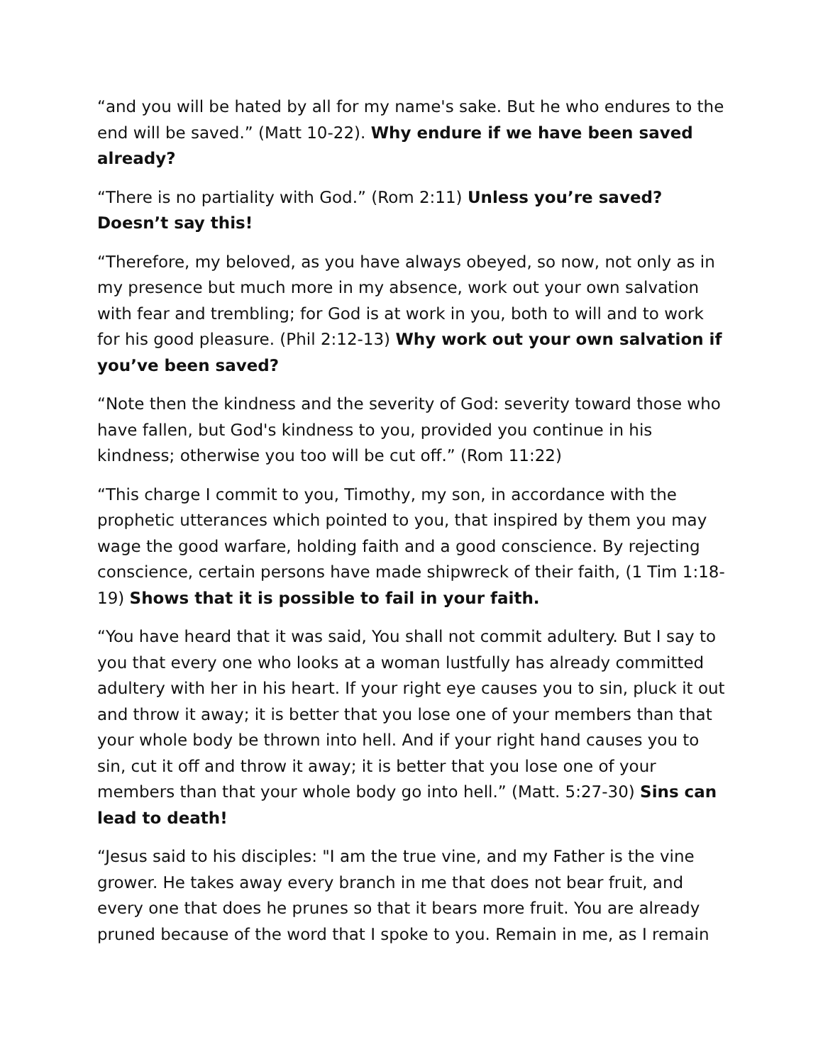“and you will be hated by all for my name's sake. But he who endures to the end will be saved.” (Matt 10-22). Why endure if we have been saved already?
“There is no partiality with God.” (Rom 2:11) Unless you’re saved? Doesn’t say this!
“Therefore, my beloved, as you have always obeyed, so now, not only as in my presence but much more in my absence, work out your own salvation with fear and trembling; for God is at work in you, both to will and to work for his good pleasure. (Phil 2:12-13) Why work out your own salvation if you’ve been saved?
“Note then the kindness and the severity of God: severity toward those who have fallen, but God's kindness to you, provided you continue in his kindness; otherwise you too will be cut off.” (Rom 11:22)
“This charge I commit to you, Timothy, my son, in accordance with the prophetic utterances which pointed to you, that inspired by them you may wage the good warfare, holding faith and a good conscience. By rejecting conscience, certain persons have made shipwreck of their faith, (1 Tim 1:18-19) Shows that it is possible to fail in your faith.
“You have heard that it was said, You shall not commit adultery. But I say to you that every one who looks at a woman lustfully has already committed adultery with her in his heart. If your right eye causes you to sin, pluck it out and throw it away; it is better that you lose one of your members than that your whole body be thrown into hell. And if your right hand causes you to sin, cut it off and throw it away; it is better that you lose one of your members than that your whole body go into hell.” (Matt. 5:27-30) Sins can lead to death!
“Jesus said to his disciples: "I am the true vine, and my Father is the vine grower. He takes away every branch in me that does not bear fruit, and every one that does he prunes so that it bears more fruit. You are already pruned because of the word that I spoke to you. Remain in me, as I remain